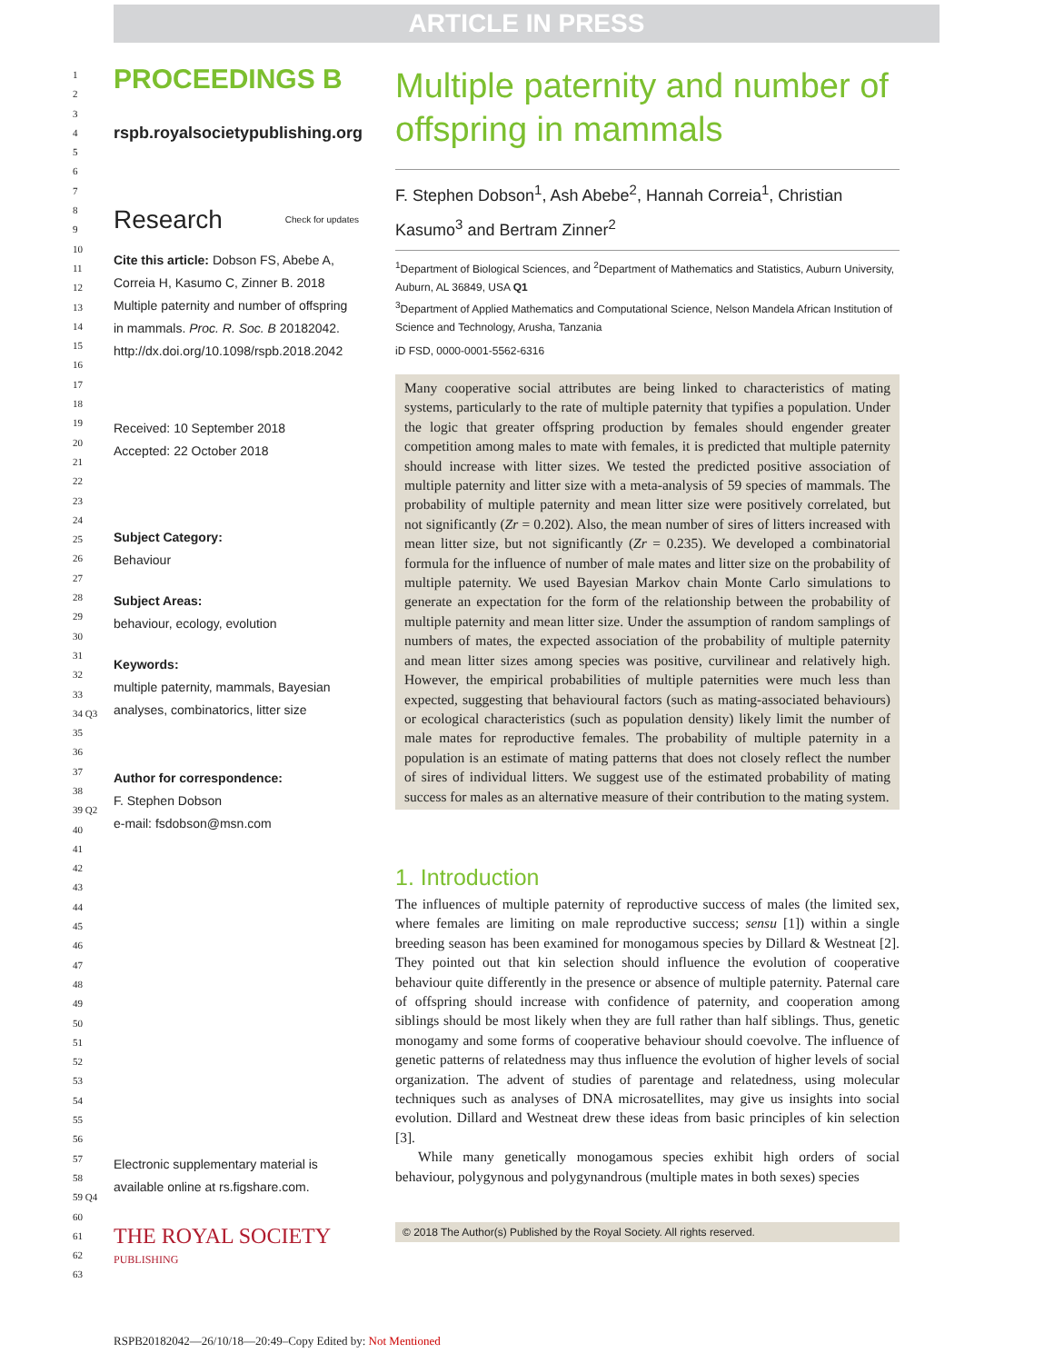ARTICLE IN PRESS
1
2
3
4
5
6
7
8
9
10
11
12
13
14
15
16
17
18
19
20
21
22
23
24
25
26
27
28
29
30
31
32
33
34 Q3
35
36
37
38
39 Q2
40
41
42
43
44
45
46
47
48
49
50
51
52
53
54
55
56
57
58
59 Q4
60
61
62
63
PROCEEDINGS B
rspb.royalsocietypublishing.org
Research Check for updates
Cite this article: Dobson FS, Abebe A, Correia H, Kasumo C, Zinner B. 2018 Multiple paternity and number of offspring in mammals. Proc. R. Soc. B 20182042. http://dx.doi.org/10.1098/rspb.2018.2042
Received: 10 September 2018
Accepted: 22 October 2018
Subject Category:
Behaviour
Subject Areas:
behaviour, ecology, evolution
Keywords:
multiple paternity, mammals, Bayesian analyses, combinatorics, litter size
Author for correspondence:
F. Stephen Dobson
e-mail: fsdobson@msn.com
Electronic supplementary material is available online at rs.figshare.com.
THE ROYAL SOCIETY
PUBLISHING
Multiple paternity and number of offspring in mammals
F. Stephen Dobson<sup>1</sup>, Ash Abebe<sup>2</sup>, Hannah Correia<sup>1</sup>, Christian Kasumo<sup>3</sup> and Bertram Zinner<sup>2</sup>
<sup>1</sup> Department of Biological Sciences, and <sup>2</sup>Department of Mathematics and Statistics, Auburn University, Auburn, AL 36849, USA Q1
<sup>3</sup> Department of Applied Mathematics and Computational Science, Nelson Mandela African Institution of Science and Technology, Arusha, Tanzania
iD FSD, 0000-0001-5562-6316
Many cooperative social attributes are being linked to characteristics of mating systems, particularly to the rate of multiple paternity that typifies a population. Under the logic that greater offspring production by females should engender greater competition among males to mate with females, it is predicted that multiple paternity should increase with litter sizes. We tested the predicted positive association of multiple paternity and litter size with a meta-analysis of 59 species of mammals. The probability of multiple paternity and mean litter size were positively correlated, but not significantly (Zr = 0.202). Also, the mean number of sires of litters increased with mean litter size, but not significantly (Zr = 0.235). We developed a combinatorial formula for the influence of number of male mates and litter size on the probability of multiple paternity. We used Bayesian Markov chain Monte Carlo simulations to generate an expectation for the form of the relationship between the probability of multiple paternity and mean litter size. Under the assumption of random samplings of numbers of mates, the expected association of the probability of multiple paternity and mean litter sizes among species was positive, curvilinear and relatively high. However, the empirical probabilities of multiple paternities were much less than expected, suggesting that behavioural factors (such as mating-associated behaviours) or ecological characteristics (such as population density) likely limit the number of male mates for reproductive females. The probability of multiple paternity in a population is an estimate of mating patterns that does not closely reflect the number of sires of individual litters. We suggest use of the estimated probability of mating success for males as an alternative measure of their contribution to the mating system.
1. Introduction
The influences of multiple paternity of reproductive success of males (the limited sex, where females are limiting on male reproductive success; sensu [1]) within a single breeding season has been examined for monogamous species by Dillard & Westneat [2]. They pointed out that kin selection should influence the evolution of cooperative behaviour quite differently in the presence or absence of multiple paternity. Paternal care of offspring should increase with confidence of paternity, and cooperation among siblings should be most likely when they are full rather than half siblings. Thus, genetic monogamy and some forms of cooperative behaviour should coevolve. The influence of genetic patterns of relatedness may thus influence the evolution of higher levels of social organization. The advent of studies of parentage and relatedness, using molecular techniques such as analyses of DNA microsatellites, may give us insights into social evolution. Dillard and Westneat drew these ideas from basic principles of kin selection [3].
While many genetically monogamous species exhibit high orders of social behaviour, polygynous and polygynandrous (multiple mates in both sexes) species
© 2018 The Author(s) Published by the Royal Society. All rights reserved.
RSPB20182042—26/10/18—20:49–Copy Edited by: Not Mentioned